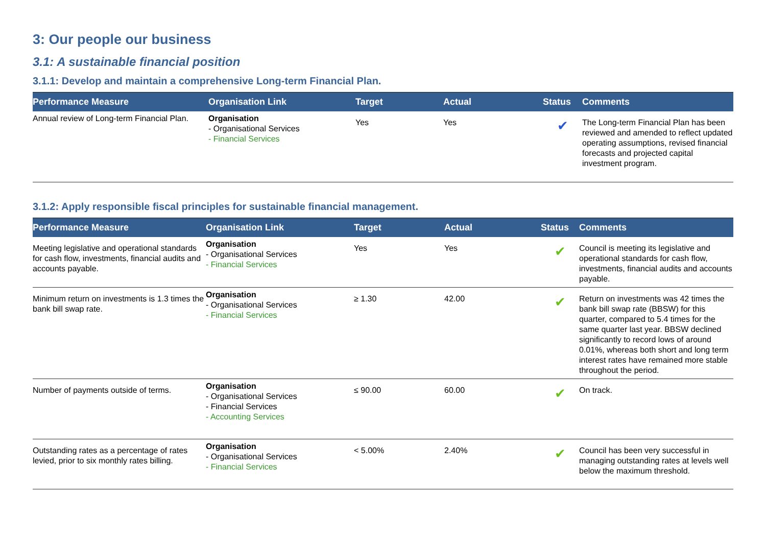3: Our people our business
3.1: A sustainable financial position
3.1.1: Develop and maintain a comprehensive Long-term Financial Plan.
| Performance Measure | Organisation Link | Target | Actual | Status | Comments |
| --- | --- | --- | --- | --- | --- |
| Annual review of Long-term Financial Plan. | Organisation - Organisational Services - Financial Services | Yes | Yes | ✔ | The Long-term Financial Plan has been reviewed and amended to reflect updated operating assumptions, revised financial forecasts and projected capital investment program. |
3.1.2: Apply responsible fiscal principles for sustainable financial management.
| Performance Measure | Organisation Link | Target | Actual | Status | Comments |
| --- | --- | --- | --- | --- | --- |
| Meeting legislative and operational standards for cash flow, investments, financial audits and accounts payable. | Organisation - Organisational Services - Financial Services | Yes | Yes | ✔ | Council is meeting its legislative and operational standards for cash flow, investments, financial audits and accounts payable. |
| Minimum return on investments is 1.3 times the bank bill swap rate. | Organisation - Organisational Services - Financial Services | ≥ 1.30 | 42.00 | ✔ | Return on investments was 42 times the bank bill swap rate (BBSW) for this quarter, compared to 5.4 times for the same quarter last year. BBSW declined significantly to record lows of around 0.01%, whereas both short and long term interest rates have remained more stable throughout the period. |
| Number of payments outside of terms. | Organisation - Organisational Services - Financial Services - Accounting Services | ≤ 90.00 | 60.00 | ✔ | On track. |
| Outstanding rates as a percentage of rates levied, prior to six monthly rates billing. | Organisation - Organisational Services - Financial Services | < 5.00% | 2.40% | ✔ | Council has been very successful in managing outstanding rates at levels well below the maximum threshold. |